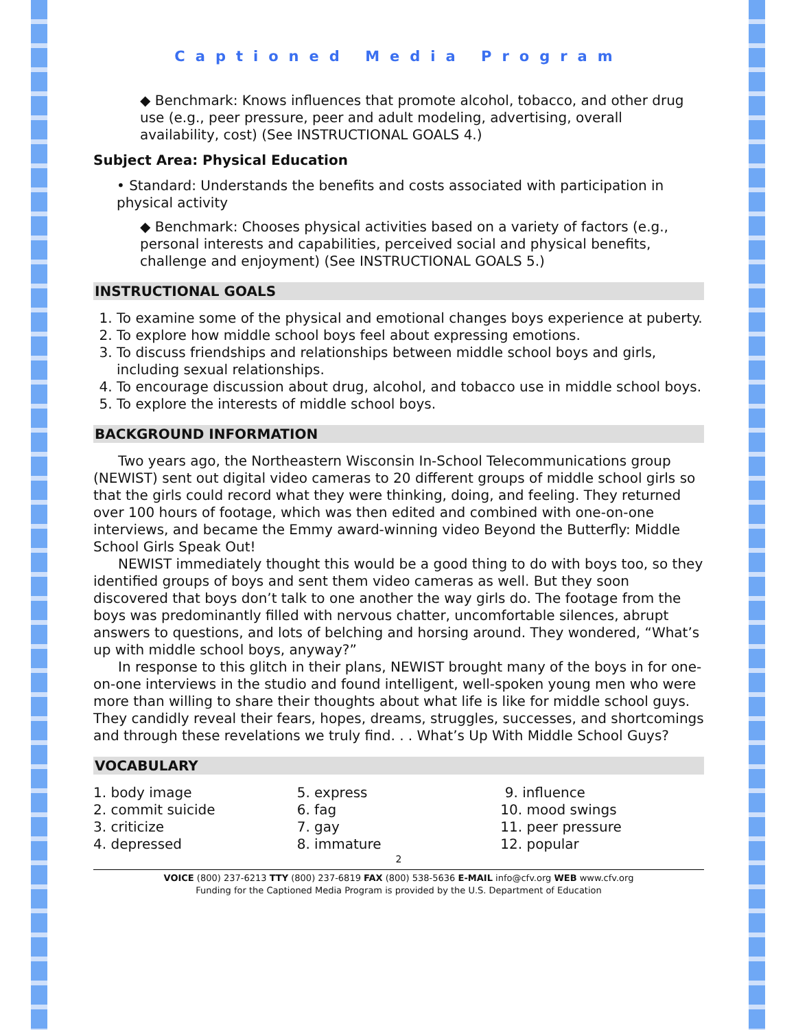Captioned Media Program
◆ Benchmark: Knows influences that promote alcohol, tobacco, and other drug use (e.g., peer pressure, peer and adult modeling, advertising, overall availability, cost) (See INSTRUCTIONAL GOALS 4.)
Subject Area: Physical Education
• Standard: Understands the benefits and costs associated with participation in physical activity
◆ Benchmark: Chooses physical activities based on a variety of factors (e.g., personal interests and capabilities, perceived social and physical benefits, challenge and enjoyment) (See INSTRUCTIONAL GOALS 5.)
INSTRUCTIONAL GOALS
1. To examine some of the physical and emotional changes boys experience at puberty.
2. To explore how middle school boys feel about expressing emotions.
3. To discuss friendships and relationships between middle school boys and girls, including sexual relationships.
4. To encourage discussion about drug, alcohol, and tobacco use in middle school boys.
5. To explore the interests of middle school boys.
BACKGROUND INFORMATION
Two years ago, the Northeastern Wisconsin In-School Telecommunications group (NEWIST) sent out digital video cameras to 20 different groups of middle school girls so that the girls could record what they were thinking, doing, and feeling. They returned over 100 hours of footage, which was then edited and combined with one-on-one interviews, and became the Emmy award-winning video Beyond the Butterfly: Middle School Girls Speak Out!
NEWIST immediately thought this would be a good thing to do with boys too, so they identified groups of boys and sent them video cameras as well. But they soon discovered that boys don’t talk to one another the way girls do. The footage from the boys was predominantly filled with nervous chatter, uncomfortable silences, abrupt answers to questions, and lots of belching and horsing around. They wondered, “What’s up with middle school boys, anyway?”
In response to this glitch in their plans, NEWIST brought many of the boys in for one-on-one interviews in the studio and found intelligent, well-spoken young men who were more than willing to share their thoughts about what life is like for middle school guys. They candidly reveal their fears, hopes, dreams, struggles, successes, and shortcomings and through these revelations we truly find. . . What’s Up With Middle School Guys?
VOCABULARY
1. body image
2. commit suicide
3. criticize
4. depressed
5. express
6. fag
7. gay
8. immature
9. influence
10. mood swings
11. peer pressure
12. popular
2
VOICE (800) 237-6213 TTY (800) 237-6819 FAX (800) 538-5636 E-MAIL info@cfv.org WEB www.cfv.org
Funding for the Captioned Media Program is provided by the U.S. Department of Education